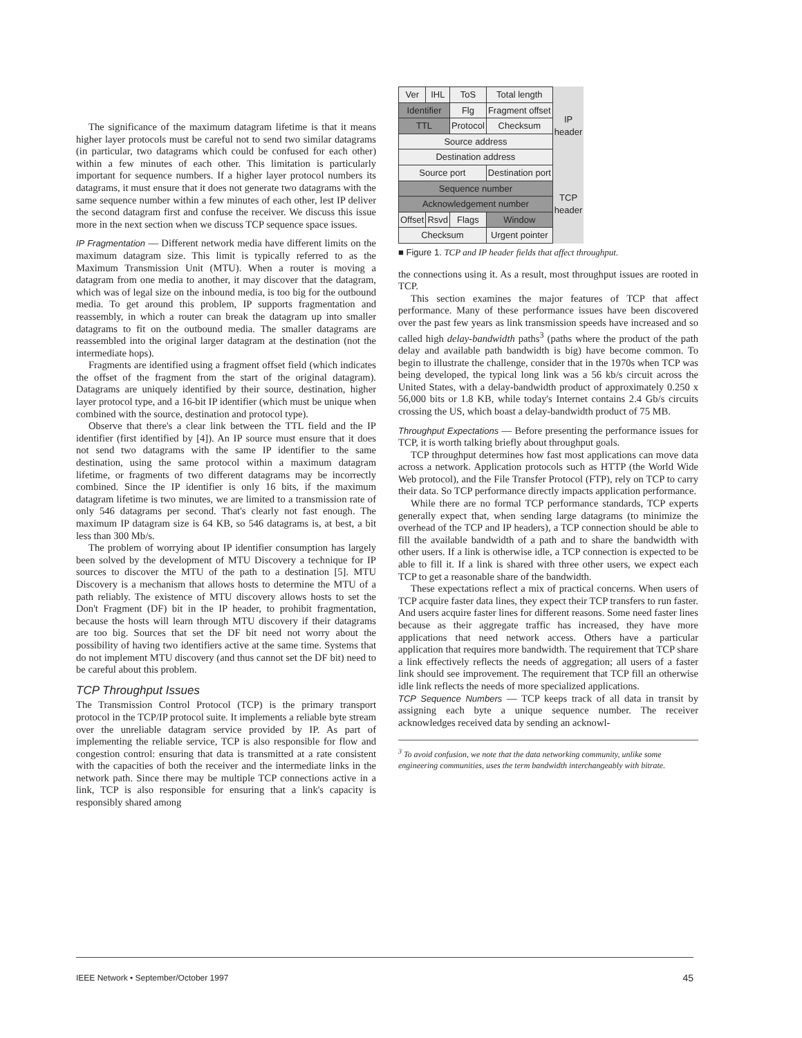The significance of the maximum datagram lifetime is that it means higher layer protocols must be careful not to send two similar datagrams (in particular, two datagrams which could be confused for each other) within a few minutes of each other. This limitation is particularly important for sequence numbers. If a higher layer protocol numbers its datagrams, it must ensure that it does not generate two datagrams with the same sequence number within a few minutes of each other, lest IP deliver the second datagram first and confuse the receiver. We discuss this issue more in the next section when we discuss TCP sequence space issues.
IP Fragmentation — Different network media have different limits on the maximum datagram size. This limit is typically referred to as the Maximum Transmission Unit (MTU). When a router is moving a datagram from one media to another, it may discover that the datagram, which was of legal size on the inbound media, is too big for the outbound media. To get around this problem, IP supports fragmentation and reassembly, in which a router can break the datagram up into smaller datagrams to fit on the outbound media. The smaller datagrams are reassembled into the original larger datagram at the destination (not the intermediate hops).
Fragments are identified using a fragment offset field (which indicates the offset of the fragment from the start of the original datagram). Datagrams are uniquely identified by their source, destination, higher layer protocol type, and a 16-bit IP identifier (which must be unique when combined with the source, destination and protocol type).
Observe that there's a clear link between the TTL field and the IP identifier (first identified by [4]). An IP source must ensure that it does not send two datagrams with the same IP identifier to the same destination, using the same protocol within a maximum datagram lifetime, or fragments of two different datagrams may be incorrectly combined. Since the IP identifier is only 16 bits, if the maximum datagram lifetime is two minutes, we are limited to a transmission rate of only 546 datagrams per second. That's clearly not fast enough. The maximum IP datagram size is 64 KB, so 546 datagrams is, at best, a bit less than 300 Mb/s.
The problem of worrying about IP identifier consumption has largely been solved by the development of MTU Discovery a technique for IP sources to discover the MTU of the path to a destination [5]. MTU Discovery is a mechanism that allows hosts to determine the MTU of a path reliably. The existence of MTU discovery allows hosts to set the Don't Fragment (DF) bit in the IP header, to prohibit fragmentation, because the hosts will learn through MTU discovery if their datagrams are too big. Sources that set the DF bit need not worry about the possibility of having two identifiers active at the same time. Systems that do not implement MTU discovery (and thus cannot set the DF bit) need to be careful about this problem.
TCP Throughput Issues
The Transmission Control Protocol (TCP) is the primary transport protocol in the TCP/IP protocol suite. It implements a reliable byte stream over the unreliable datagram service provided by IP. As part of implementing the reliable service, TCP is also responsible for flow and congestion control: ensuring that data is transmitted at a rate consistent with the capacities of both the receiver and the intermediate links in the network path. Since there may be multiple TCP connections active in a link, TCP is also responsible for ensuring that a link's capacity is responsibly shared among
| Ver | IHL | ToS | | Total length | IP header |
| Identifier | | | Flg | Fragment offset | |
| TTL | | Protocol | | Checksum | |
| Source address | | | | | |
| Destination address | | | | | |
| Source port | | | | Destination port | TCP header |
| Sequence number | | | | | |
| Acknowledgement number | | | | | |
| Offset | Rsvd | Flags | | Window | |
| Checksum | | | | Urgent pointer | |
■ Figure 1. TCP and IP header fields that affect throughput.
the connections using it. As a result, most throughput issues are rooted in TCP.
This section examines the major features of TCP that affect performance. Many of these performance issues have been discovered over the past few years as link transmission speeds have increased and so called high delay-bandwidth paths<sup>3</sup> (paths where the product of the path delay and available path bandwidth is big) have become common. To begin to illustrate the challenge, consider that in the 1970s when TCP was being developed, the typical long link was a 56 kb/s circuit across the United States, with a delay-bandwidth product of approximately 0.250 x 56,000 bits or 1.8 KB, while today's Internet contains 2.4 Gb/s circuits crossing the US, which boast a delay-bandwidth product of 75 MB.
Throughput Expectations — Before presenting the performance issues for TCP, it is worth talking briefly about throughput goals.
TCP throughput determines how fast most applications can move data across a network. Application protocols such as HTTP (the World Wide Web protocol), and the File Transfer Protocol (FTP), rely on TCP to carry their data. So TCP performance directly impacts application performance.
While there are no formal TCP performance standards, TCP experts generally expect that, when sending large datagrams (to minimize the overhead of the TCP and IP headers), a TCP connection should be able to fill the available bandwidth of a path and to share the bandwidth with other users. If a link is otherwise idle, a TCP connection is expected to be able to fill it. If a link is shared with three other users, we expect each TCP to get a reasonable share of the bandwidth.
These expectations reflect a mix of practical concerns. When users of TCP acquire faster data lines, they expect their TCP transfers to run faster. And users acquire faster lines for different reasons. Some need faster lines because as their aggregate traffic has increased, they have more applications that need network access. Others have a particular application that requires more bandwidth. The requirement that TCP share a link effectively reflects the needs of aggregation; all users of a faster link should see improvement. The requirement that TCP fill an otherwise idle link reflects the needs of more specialized applications.
TCP Sequence Numbers — TCP keeps track of all data in transit by assigning each byte a unique sequence number. The receiver acknowledges received data by sending an acknowl-
<sup>3</sup> To avoid confusion, we note that the data networking community, unlike some engineering communities, uses the term bandwidth interchangeably with bitrate.
IEEE Network • September/October 1997 45